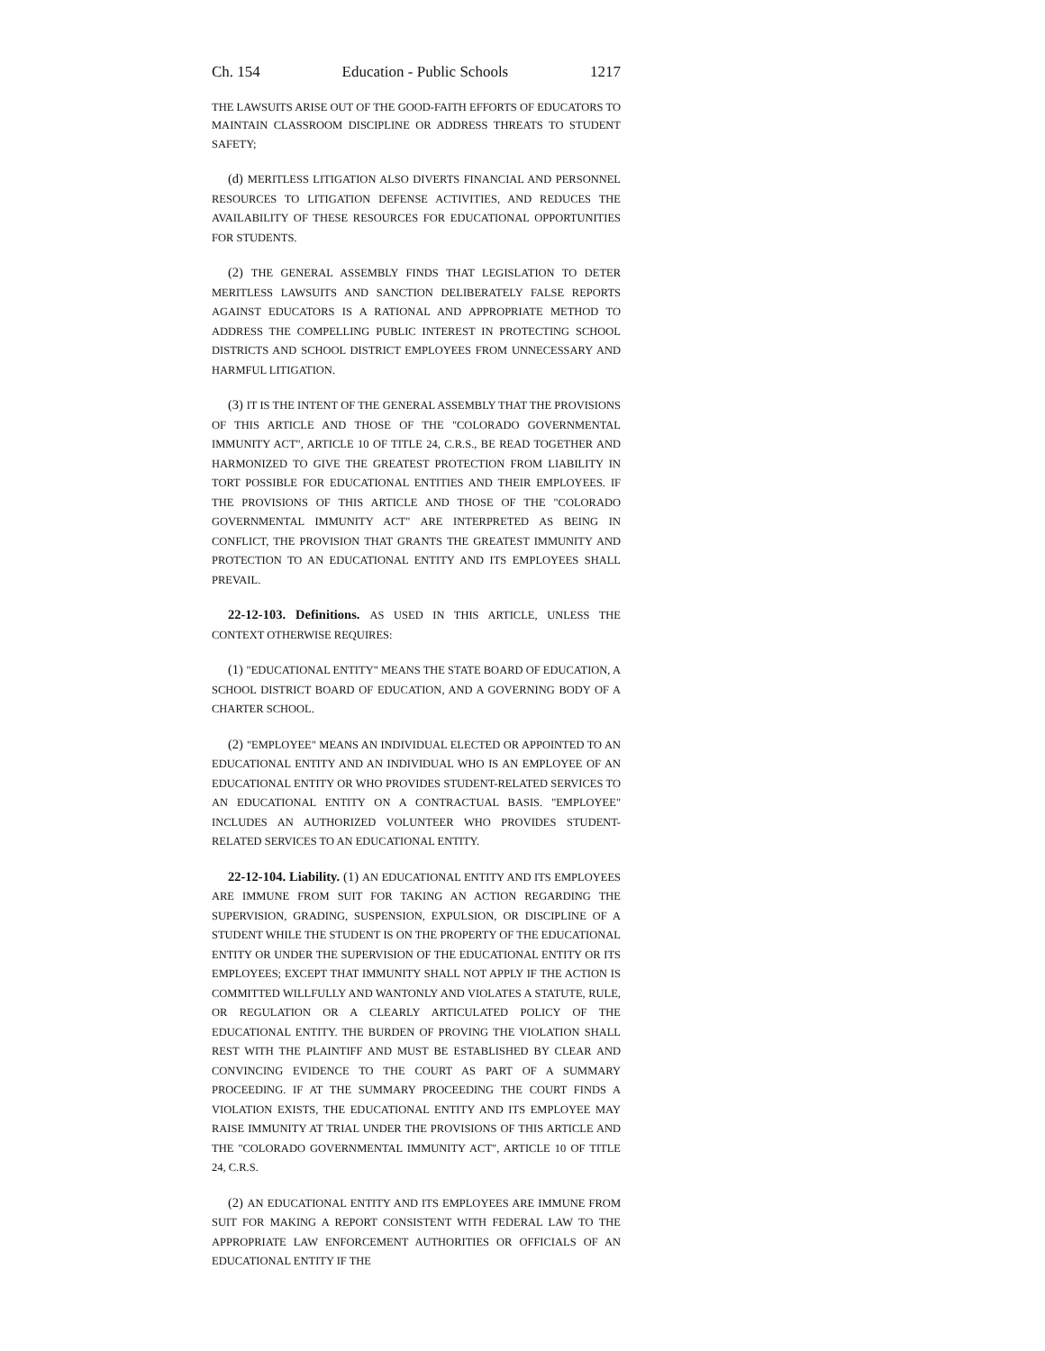Ch. 154 Education - Public Schools 1217
THE LAWSUITS ARISE OUT OF THE GOOD-FAITH EFFORTS OF EDUCATORS TO MAINTAIN CLASSROOM DISCIPLINE OR ADDRESS THREATS TO STUDENT SAFETY;
(d) MERITLESS LITIGATION ALSO DIVERTS FINANCIAL AND PERSONNEL RESOURCES TO LITIGATION DEFENSE ACTIVITIES, AND REDUCES THE AVAILABILITY OF THESE RESOURCES FOR EDUCATIONAL OPPORTUNITIES FOR STUDENTS.
(2) THE GENERAL ASSEMBLY FINDS THAT LEGISLATION TO DETER MERITLESS LAWSUITS AND SANCTION DELIBERATELY FALSE REPORTS AGAINST EDUCATORS IS A RATIONAL AND APPROPRIATE METHOD TO ADDRESS THE COMPELLING PUBLIC INTEREST IN PROTECTING SCHOOL DISTRICTS AND SCHOOL DISTRICT EMPLOYEES FROM UNNECESSARY AND HARMFUL LITIGATION.
(3) IT IS THE INTENT OF THE GENERAL ASSEMBLY THAT THE PROVISIONS OF THIS ARTICLE AND THOSE OF THE "COLORADO GOVERNMENTAL IMMUNITY ACT", ARTICLE 10 OF TITLE 24, C.R.S., BE READ TOGETHER AND HARMONIZED TO GIVE THE GREATEST PROTECTION FROM LIABILITY IN TORT POSSIBLE FOR EDUCATIONAL ENTITIES AND THEIR EMPLOYEES. IF THE PROVISIONS OF THIS ARTICLE AND THOSE OF THE "COLORADO GOVERNMENTAL IMMUNITY ACT" ARE INTERPRETED AS BEING IN CONFLICT, THE PROVISION THAT GRANTS THE GREATEST IMMUNITY AND PROTECTION TO AN EDUCATIONAL ENTITY AND ITS EMPLOYEES SHALL PREVAIL.
22-12-103. Definitions. AS USED IN THIS ARTICLE, UNLESS THE CONTEXT OTHERWISE REQUIRES:
(1) "EDUCATIONAL ENTITY" MEANS THE STATE BOARD OF EDUCATION, A SCHOOL DISTRICT BOARD OF EDUCATION, AND A GOVERNING BODY OF A CHARTER SCHOOL.
(2) "EMPLOYEE" MEANS AN INDIVIDUAL ELECTED OR APPOINTED TO AN EDUCATIONAL ENTITY AND AN INDIVIDUAL WHO IS AN EMPLOYEE OF AN EDUCATIONAL ENTITY OR WHO PROVIDES STUDENT-RELATED SERVICES TO AN EDUCATIONAL ENTITY ON A CONTRACTUAL BASIS. "EMPLOYEE" INCLUDES AN AUTHORIZED VOLUNTEER WHO PROVIDES STUDENT-RELATED SERVICES TO AN EDUCATIONAL ENTITY.
22-12-104. Liability. (1) AN EDUCATIONAL ENTITY AND ITS EMPLOYEES ARE IMMUNE FROM SUIT FOR TAKING AN ACTION REGARDING THE SUPERVISION, GRADING, SUSPENSION, EXPULSION, OR DISCIPLINE OF A STUDENT WHILE THE STUDENT IS ON THE PROPERTY OF THE EDUCATIONAL ENTITY OR UNDER THE SUPERVISION OF THE EDUCATIONAL ENTITY OR ITS EMPLOYEES; EXCEPT THAT IMMUNITY SHALL NOT APPLY IF THE ACTION IS COMMITTED WILLFULLY AND WANTONLY AND VIOLATES A STATUTE, RULE, OR REGULATION OR A CLEARLY ARTICULATED POLICY OF THE EDUCATIONAL ENTITY. THE BURDEN OF PROVING THE VIOLATION SHALL REST WITH THE PLAINTIFF AND MUST BE ESTABLISHED BY CLEAR AND CONVINCING EVIDENCE TO THE COURT AS PART OF A SUMMARY PROCEEDING. IF AT THE SUMMARY PROCEEDING THE COURT FINDS A VIOLATION EXISTS, THE EDUCATIONAL ENTITY AND ITS EMPLOYEE MAY RAISE IMMUNITY AT TRIAL UNDER THE PROVISIONS OF THIS ARTICLE AND THE "COLORADO GOVERNMENTAL IMMUNITY ACT", ARTICLE 10 OF TITLE 24, C.R.S.
(2) AN EDUCATIONAL ENTITY AND ITS EMPLOYEES ARE IMMUNE FROM SUIT FOR MAKING A REPORT CONSISTENT WITH FEDERAL LAW TO THE APPROPRIATE LAW ENFORCEMENT AUTHORITIES OR OFFICIALS OF AN EDUCATIONAL ENTITY IF THE